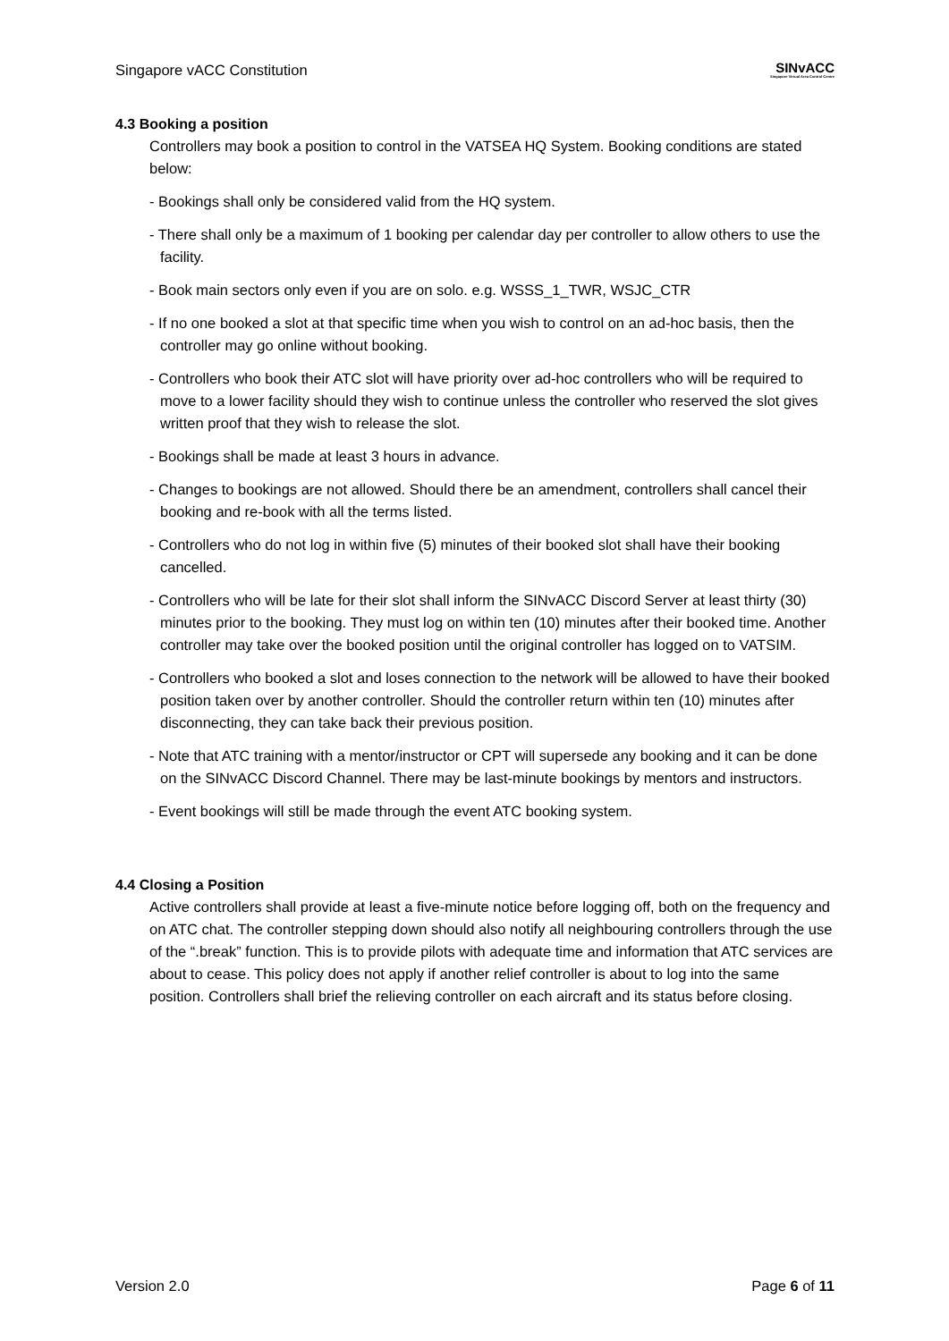Singapore vACC Constitution
SINvACC
Singapore Virtual Area Control Centre
4.3 Booking a position
Controllers may book a position to control in the VATSEA HQ System. Booking conditions are stated below:
- Bookings shall only be considered valid from the HQ system.
- There shall only be a maximum of 1 booking per calendar day per controller to allow others to use the facility.
- Book main sectors only even if you are on solo. e.g. WSSS_1_TWR, WSJC_CTR
- If no one booked a slot at that specific time when you wish to control on an ad-hoc basis, then the controller may go online without booking.
- Controllers who book their ATC slot will have priority over ad-hoc controllers who will be required to move to a lower facility should they wish to continue unless the controller who reserved the slot gives written proof that they wish to release the slot.
- Bookings shall be made at least 3 hours in advance.
- Changes to bookings are not allowed. Should there be an amendment, controllers shall cancel their booking and re-book with all the terms listed.
- Controllers who do not log in within five (5) minutes of their booked slot shall have their booking cancelled.
- Controllers who will be late for their slot shall inform the SINvACC Discord Server at least thirty (30) minutes prior to the booking. They must log on within ten (10) minutes after their booked time. Another controller may take over the booked position until the original controller has logged on to VATSIM.
- Controllers who booked a slot and loses connection to the network will be allowed to have their booked position taken over by another controller. Should the controller return within ten (10) minutes after disconnecting, they can take back their previous position.
- Note that ATC training with a mentor/instructor or CPT will supersede any booking and it can be done on the SINvACC Discord Channel. There may be last-minute bookings by mentors and instructors.
- Event bookings will still be made through the event ATC booking system.
4.4 Closing a Position
Active controllers shall provide at least a five-minute notice before logging off, both on the frequency and on ATC chat. The controller stepping down should also notify all neighbouring controllers through the use of the “.break” function. This is to provide pilots with adequate time and information that ATC services are about to cease. This policy does not apply if another relief controller is about to log into the same position. Controllers shall brief the relieving controller on each aircraft and its status before closing.
Version 2.0 Page 6 of 11